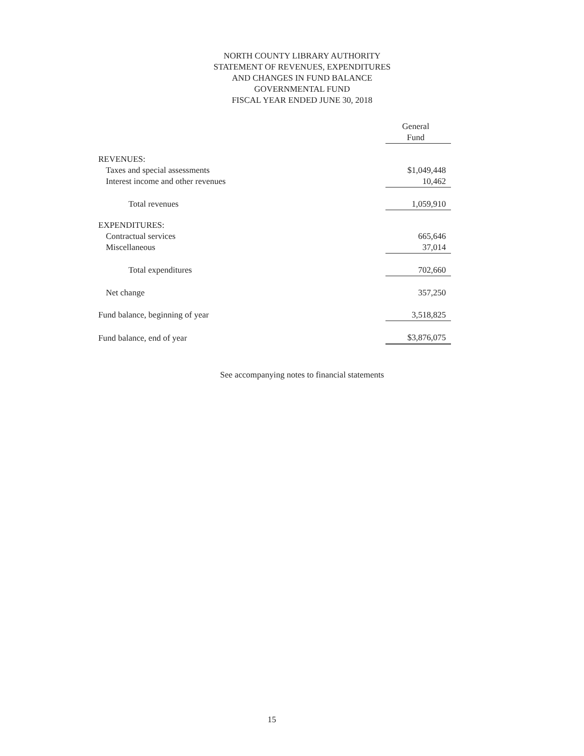NORTH COUNTY LIBRARY AUTHORITY
STATEMENT OF REVENUES, EXPENDITURES
AND CHANGES IN FUND BALANCE
GOVERNMENTAL FUND
FISCAL YEAR ENDED JUNE 30, 2018
| | General Fund |
| --- | --- |
| REVENUES: | |
| Taxes and special assessments | $1,049,448 |
| Interest income and other revenues | 10,462 |
| Total revenues | 1,059,910 |
| EXPENDITURES: | |
| Contractual services | 665,646 |
| Miscellaneous | 37,014 |
| Total expenditures | 702,660 |
| Net change | 357,250 |
| Fund balance, beginning of year | 3,518,825 |
| Fund balance, end of year | $3,876,075 |
See accompanying notes to financial statements
15